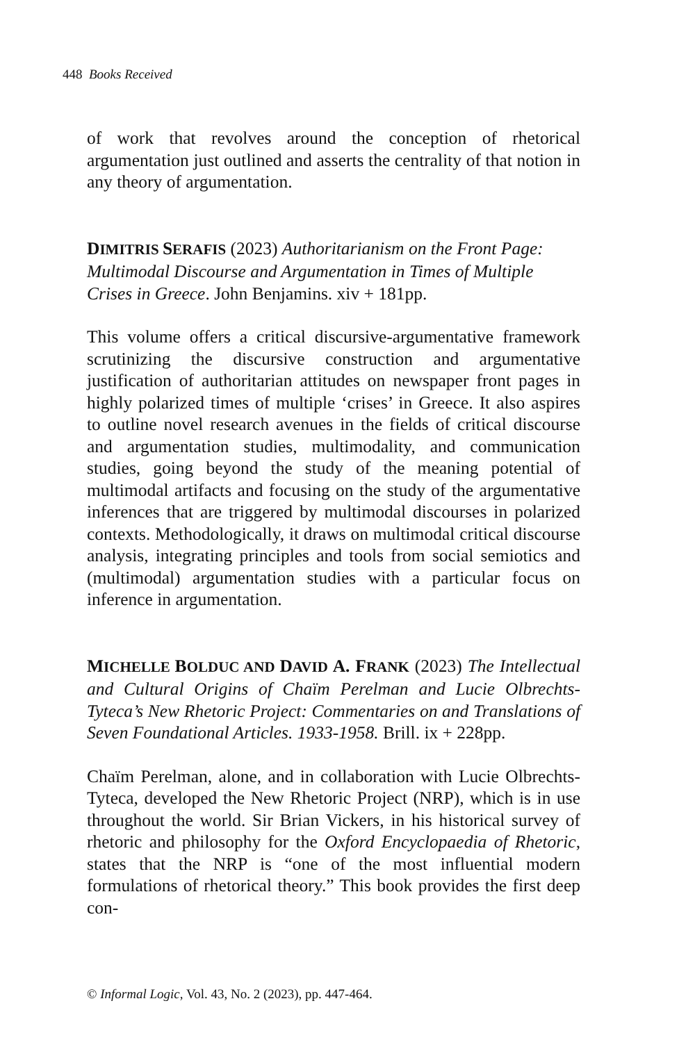448 Books Received
of work that revolves around the conception of rhetorical argumentation just outlined and asserts the centrality of that notion in any theory of argumentation.
DIMITRIS SERAFIS (2023) Authoritarianism on the Front Page: Multimodal Discourse and Argumentation in Times of Multiple Crises in Greece. John Benjamins. xiv + 181pp.
This volume offers a critical discursive-argumentative framework scrutinizing the discursive construction and argumentative justification of authoritarian attitudes on newspaper front pages in highly polarized times of multiple ‘crises’ in Greece. It also aspires to outline novel research avenues in the fields of critical discourse and argumentation studies, multimodality, and communication studies, going beyond the study of the meaning potential of multimodal artifacts and focusing on the study of the argumentative inferences that are triggered by multimodal discourses in polarized contexts. Methodologically, it draws on multimodal critical discourse analysis, integrating principles and tools from social semiotics and (multimodal) argumentation studies with a particular focus on inference in argumentation.
MICHELLE BOLDUC AND DAVID A. FRANK (2023) The Intellectual and Cultural Origins of Chaïm Perelman and Lucie Olbrechts-Tyteca’s New Rhetoric Project: Commentaries on and Translations of Seven Foundational Articles. 1933-1958. Brill. ix + 228pp.
Chaïm Perelman, alone, and in collaboration with Lucie Olbrechts-Tyteca, developed the New Rhetoric Project (NRP), which is in use throughout the world. Sir Brian Vickers, in his historical survey of rhetoric and philosophy for the Oxford Encyclopaedia of Rhetoric, states that the NRP is “one of the most influential modern formulations of rhetorical theory.” This book provides the first deep con-
© Informal Logic, Vol. 43, No. 2 (2023), pp. 447-464.